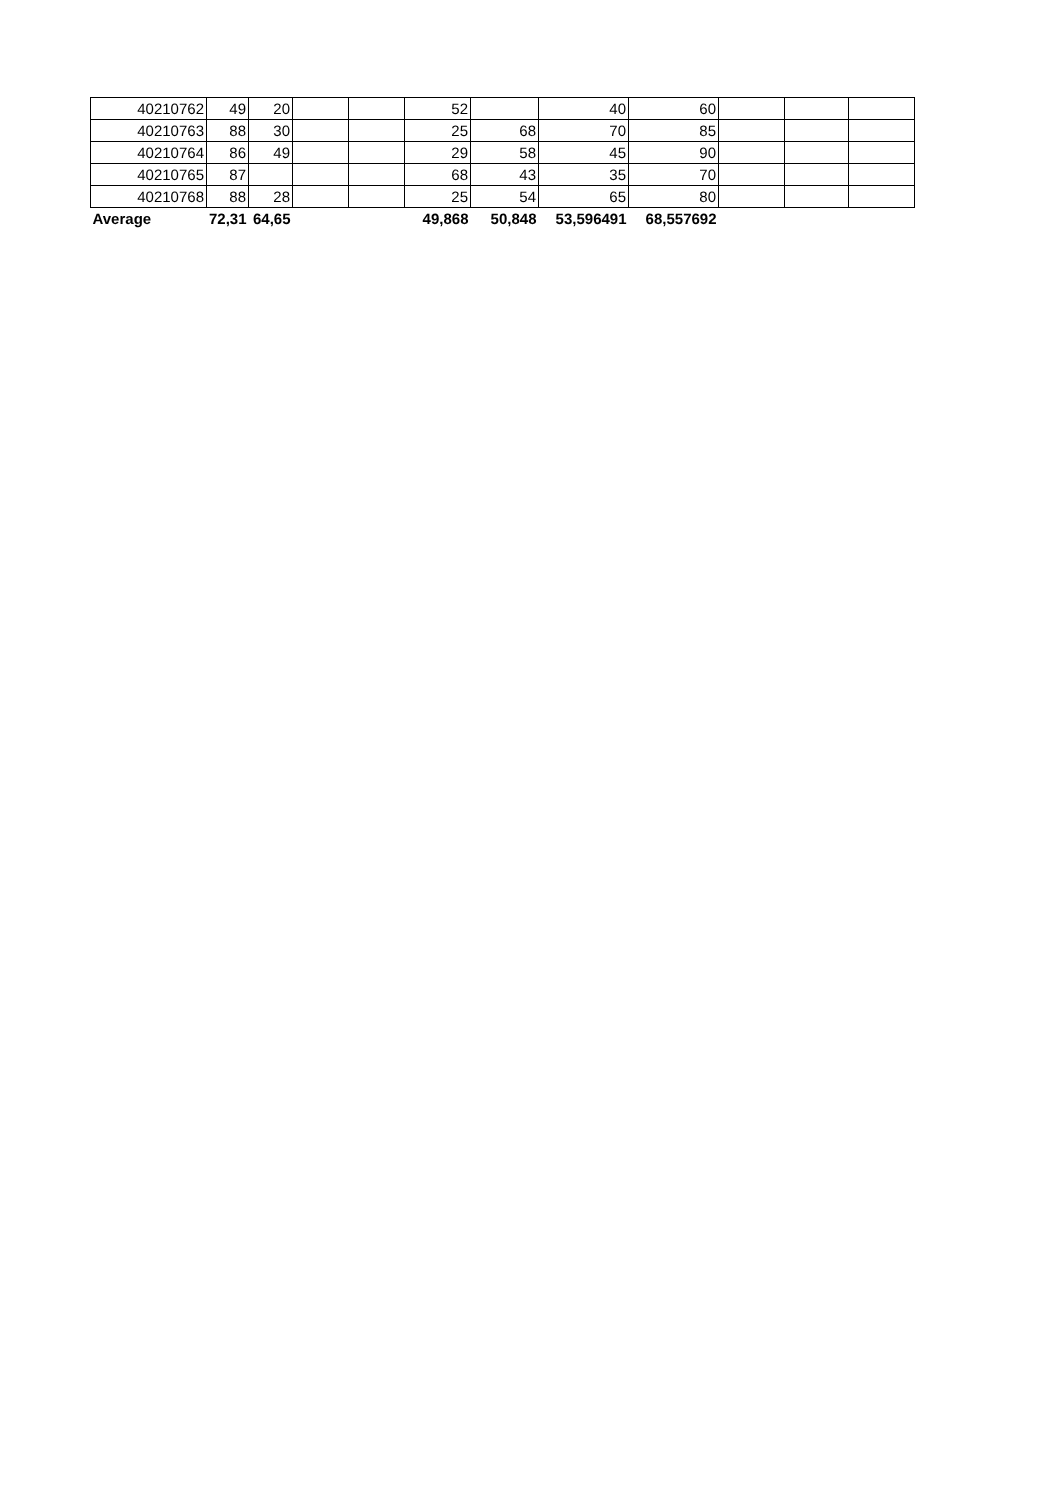| 40210762 | 49 | 20 | | | 52 | | 40 | 60 | | | |
| 40210763 | 88 | 30 | | | 25 | 68 | 70 | 85 | | | |
| 40210764 | 86 | 49 | | | 29 | 58 | 45 | 90 | | | |
| 40210765 | 87 | | | | 68 | 43 | 35 | 70 | | | |
| 40210768 | 88 | 28 | | | 25 | 54 | 65 | 80 | | | |
| Average | 72,31 | 64,65 | | | 49,868 | 50,848 | 53,596491 | 68,557692 | | | |